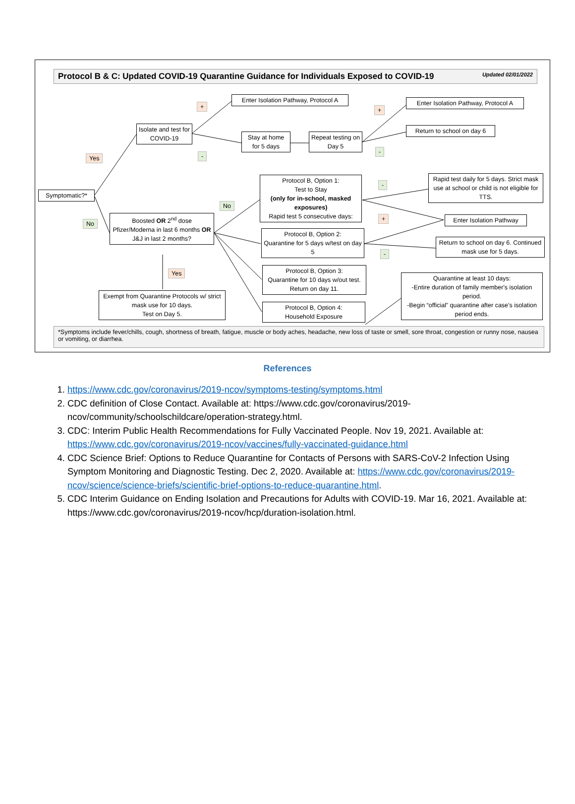Protocol B & C: Updated COVID-19 Quarantine Guidance for Individuals Exposed to COVID-19 Updated 02/01/2022
Enter Isolation Pathway, Protocol A
+
Isolate and test for COVID-19
Stay at home for 5 days
Repeat testing on Day 5
-
Yes
Enter Isolation Pathway, Protocol A
+
Return to school on day 6
-
Symptomatic?*
Protocol B, Option 1:
Test to Stay
(only for in-school, masked exposures)
Rapid test 5 consecutive days:
No
-
Rapid test daily for 5 days. Strict mask use at school or child is not eligible for TTS.
+
Enter Isolation Pathway
No
Boosted OR 2<sup>nd</sup> dose Pfizer/Moderna in last 6 months OR J&J in last 2 months?
Protocol B, Option 2:
Quarantine for 5 days w/test on day 5
Return to school on day 6. Continued mask use for 5 days.
-
Yes
Protocol B, Option 3:
Quarantine for 10 days w/out test. Return on day 11.
Quarantine at least 10 days:
-Entire duration of family member's isolation period.
-Begin “official” quarantine after case's isolation period ends.
Exempt from Quarantine Protocols w/ strict mask use for 10 days.
Test on Day 5.
Protocol B, Option 4:
Household Exposure
*Symptoms include fever/chills, cough, shortness of breath, fatigue, muscle or body aches, headache, new loss of taste or smell, sore throat, congestion or runny nose, nausea or vomiting, or diarrhea.
References
1. https://www.cdc.gov/coronavirus/2019-ncov/symptoms-testing/symptoms.html
2. CDC definition of Close Contact. Available at: https://www.cdc.gov/coronavirus/2019-ncov/community/schoolschildcare/operation-strategy.html.
3. CDC: Interim Public Health Recommendations for Fully Vaccinated People. Nov 19, 2021. Available at: https://www.cdc.gov/coronavirus/2019-ncov/vaccines/fully-vaccinated-guidance.html
4. CDC Science Brief: Options to Reduce Quarantine for Contacts of Persons with SARS-CoV-2 Infection Using Symptom Monitoring and Diagnostic Testing. Dec 2, 2020. Available at: https://www.cdc.gov/coronavirus/2019-ncov/science/science-briefs/scientific-brief-options-to-reduce-quarantine.html.
5. CDC Interim Guidance on Ending Isolation and Precautions for Adults with COVID-19. Mar 16, 2021. Available at: https://www.cdc.gov/coronavirus/2019-ncov/hcp/duration-isolation.html.